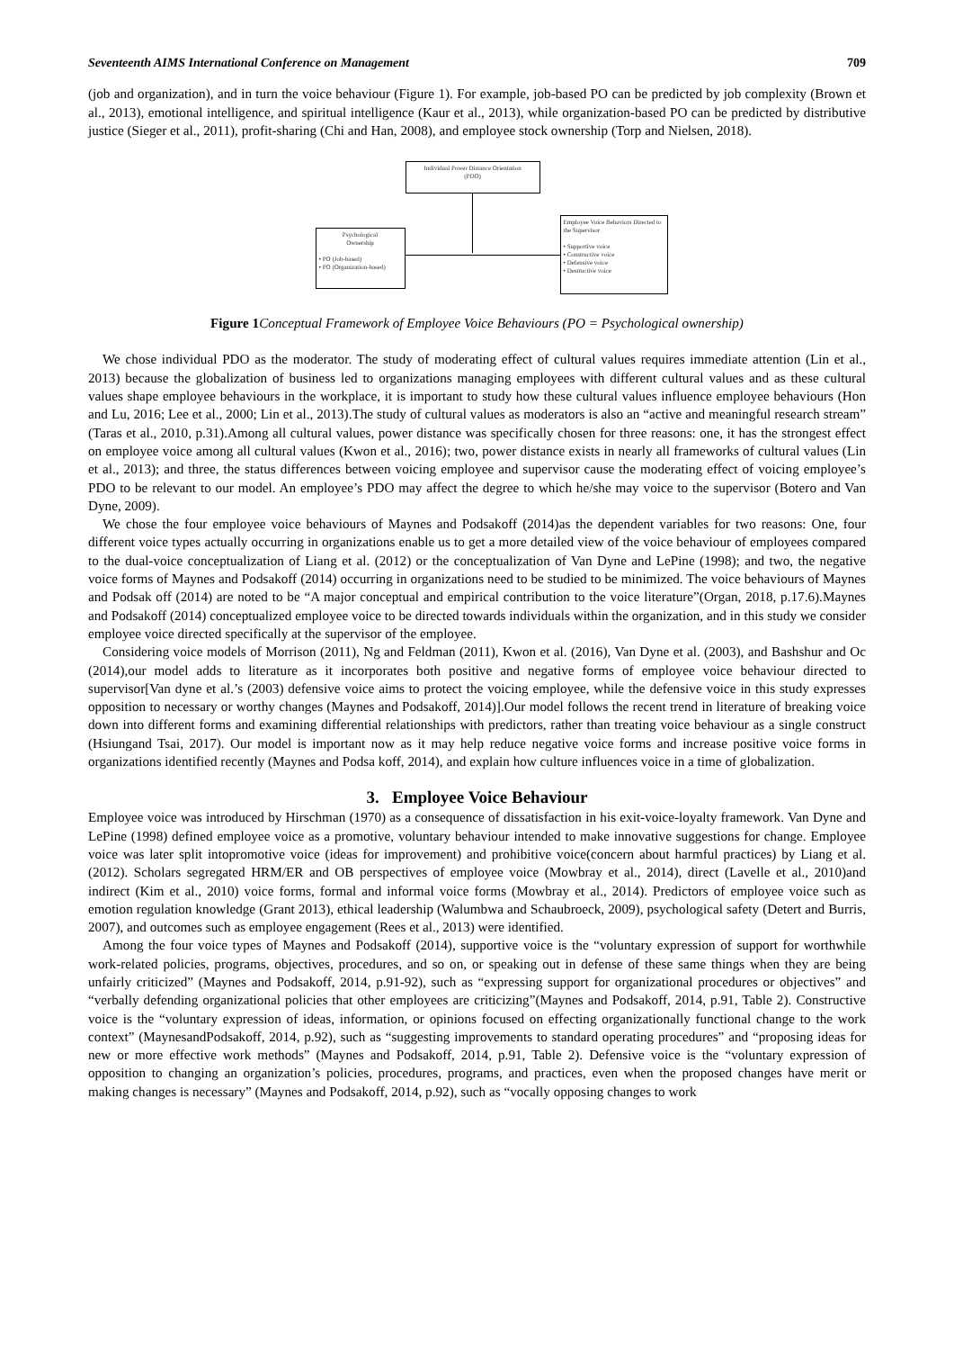Seventeenth AIMS International Conference on Management 709
(job and organization), and in turn the voice behaviour (Figure 1). For example, job-based PO can be predicted by job complexity (Brown et al., 2013), emotional intelligence, and spiritual intelligence (Kaur et al., 2013), while organization-based PO can be predicted by distributive justice (Sieger et al., 2011), profit-sharing (Chi and Han, 2008), and employee stock ownership (Torp and Nielsen, 2018).
Individual Power Distance Orientation
(PDO)
Psychological
Ownership
• PO (Job-based)
• PO (Organization-based)
Employee Voice Behaviors Directed to the Supervisor
• Supportive voice
• Constructive voice
• Defensive voice
• Destructive voice
Figure 1 Conceptual Framework of Employee Voice Behaviours (PO = Psychological ownership)
We chose individual PDO as the moderator. The study of moderating effect of cultural values requires immediate attention (Lin et al., 2013) because the globalization of business led to organizations managing employees with different cultural values and as these cultural values shape employee behaviours in the workplace, it is important to study how these cultural values influence employee behaviours (Hon and Lu, 2016; Lee et al., 2000; Lin et al., 2013).The study of cultural values as moderators is also an “active and meaningful research stream” (Taras et al., 2010, p.31).Among all cultural values, power distance was specifically chosen for three reasons: one, it has the strongest effect on employee voice among all cultural values (Kwon et al., 2016); two, power distance exists in nearly all frameworks of cultural values (Lin et al., 2013); and three, the status differences between voicing employee and supervisor cause the moderating effect of voicing employee’s PDO to be relevant to our model. An employee’s PDO may affect the degree to which he/she may voice to the supervisor (Botero and Van Dyne, 2009).
We chose the four employee voice behaviours of Maynes and Podsakoff (2014)as the dependent variables for two reasons: One, four different voice types actually occurring in organizations enable us to get a more detailed view of the voice behaviour of employees compared to the dual-voice conceptualization of Liang et al. (2012) or the conceptualization of Van Dyne and LePine (1998); and two, the negative voice forms of Maynes and Podsakoff (2014) occurring in organizations need to be studied to be minimized. The voice behaviours of Maynes and Podsak off (2014) are noted to be “A major conceptual and empirical contribution to the voice literature”(Organ, 2018, p.17.6).Maynes and Podsakoff (2014) conceptualized employee voice to be directed towards individuals within the organization, and in this study we consider employee voice directed specifically at the supervisor of the employee.
Considering voice models of Morrison (2011), Ng and Feldman (2011), Kwon et al. (2016), Van Dyne et al. (2003), and Bashshur and Oc (2014),our model adds to literature as it incorporates both positive and negative forms of employee voice behaviour directed to supervisor[Van dyne et al.’s (2003) defensive voice aims to protect the voicing employee, while the defensive voice in this study expresses opposition to necessary or worthy changes (Maynes and Podsakoff, 2014)].Our model follows the recent trend in literature of breaking voice down into different forms and examining differential relationships with predictors, rather than treating voice behaviour as a single construct (Hsiungand Tsai, 2017). Our model is important now as it may help reduce negative voice forms and increase positive voice forms in organizations identified recently (Maynes and Podsa koff, 2014), and explain how culture influences voice in a time of globalization.
3. Employee Voice Behaviour
Employee voice was introduced by Hirschman (1970) as a consequence of dissatisfaction in his exit-voice-loyalty framework. Van Dyne and LePine (1998) defined employee voice as a promotive, voluntary behaviour intended to make innovative suggestions for change. Employee voice was later split intopromotive voice (ideas for improvement) and prohibitive voice(concern about harmful practices) by Liang et al. (2012). Scholars segregated HRM/ER and OB perspectives of employee voice (Mowbray et al., 2014), direct (Lavelle et al., 2010)and indirect (Kim et al., 2010) voice forms, formal and informal voice forms (Mowbray et al., 2014). Predictors of employee voice such as emotion regulation knowledge (Grant 2013), ethical leadership (Walumbwa and Schaubroeck, 2009), psychological safety (Detert and Burris, 2007), and outcomes such as employee engagement (Rees et al., 2013) were identified.
Among the four voice types of Maynes and Podsakoff (2014), supportive voice is the “voluntary expression of support for worthwhile work-related policies, programs, objectives, procedures, and so on, or speaking out in defense of these same things when they are being unfairly criticized” (Maynes and Podsakoff, 2014, p.91-92), such as “expressing support for organizational procedures or objectives” and “verbally defending organizational policies that other employees are criticizing”(Maynes and Podsakoff, 2014, p.91, Table 2). Constructive voice is the “voluntary expression of ideas, information, or opinions focused on effecting organizationally functional change to the work context” (MaynesandPodsakoff, 2014, p.92), such as “suggesting improvements to standard operating procedures” and “proposing ideas for new or more effective work methods” (Maynes and Podsakoff, 2014, p.91, Table 2). Defensive voice is the “voluntary expression of opposition to changing an organization’s policies, procedures, programs, and practices, even when the proposed changes have merit or making changes is necessary” (Maynes and Podsakoff, 2014, p.92), such as “vocally opposing changes to work